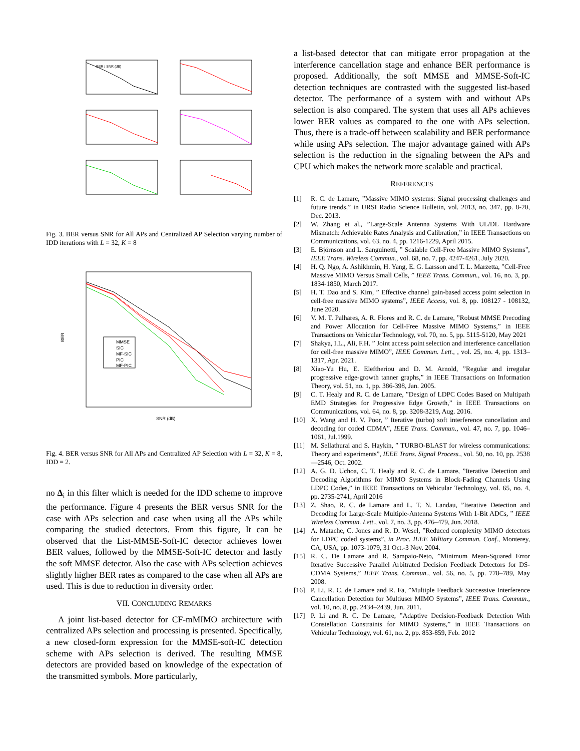BER / SNR (dB)
Fig. 3. BER versus SNR for All APs and Centralized AP Selection varying number of IDD iterations with L = 32, K = 8
MMSE
SIC
MF-SIC
PIC
MF-PIC
BER
SNR (dB)
Fig. 4. BER versus SNR for All APs and Centralized AP Selection with L = 32, K = 8, IDD = 2.
no Δ<sub>i</sub> in this filter which is needed for the IDD scheme to improve the performance. Figure 4 presents the BER versus SNR for the case with APs selection and case when using all the APs while comparing the studied detectors. From this figure, It can be observed that the List-MMSE-Soft-IC detector achieves lower BER values, followed by the MMSE-Soft-IC detector and lastly the soft MMSE detector. Also the case with APs selection achieves slightly higher BER rates as compared to the case when all APs are used. This is due to reduction in diversity order.
VII. CONCLUDING REMARKS
A joint list-based detector for CF-mMIMO architecture with centralized APs selection and processing is presented. Specifically, a new closed-form expression for the MMSE-soft-IC detection scheme with APs selection is derived. The resulting MMSE detectors are provided based on knowledge of the expectation of the transmitted symbols. More particularly,
a list-based detector that can mitigate error propagation at the interference cancellation stage and enhance BER performance is proposed. Additionally, the soft MMSE and MMSE-Soft-IC detection techniques are contrasted with the suggested list-based detector. The performance of a system with and without APs selection is also compared. The system that uses all APs achieves lower BER values as compared to the one with APs selection. Thus, there is a trade-off between scalability and BER performance while using APs selection. The major advantage gained with APs selection is the reduction in the signaling between the APs and CPU which makes the network more scalable and practical.
REFERENCES
[1] R. C. de Lamare, ”Massive MIMO systems: Signal processing challenges and future trends,” in URSI Radio Science Bulletin, vol. 2013, no. 347, pp. 8-20, Dec. 2013.
[2] W. Zhang et al., ”Large-Scale Antenna Systems With UL/DL Hardware Mismatch: Achievable Rates Analysis and Calibration,” in IEEE Transactions on Communications, vol. 63, no. 4, pp. 1216-1229, April 2015.
[3] E. Björnson and L. Sanguinetti, ” Scalable Cell-Free Massive MIMO Systems”, IEEE Trans. Wireless Commun., vol. 68, no. 7, pp. 4247-4261, July 2020.
[4] H. Q. Ngo, A. Ashikhmin, H. Yang, E. G. Larsson and T. L. Marzetta, ”Cell-Free Massive MIMO Versus Small Cells, ” IEEE Trans. Commun., vol. 16, no. 3, pp. 1834-1850, March 2017.
[5] H. T. Dao and S. Kim, ” Effective channel gain-based access point selection in cell-free massive MIMO systems”, IEEE Access, vol. 8, pp. 108127 - 108132, June 2020.
[6] V. M. T. Palhares, A. R. Flores and R. C. de Lamare, ”Robust MMSE Precoding and Power Allocation for Cell-Free Massive MIMO Systems,” in IEEE Transactions on Vehicular Technology, vol. 70, no. 5, pp. 5115-5120, May 2021
[7] Shakya, I.L., Ali, F.H. ” Joint access point selection and interference cancellation for cell-free massive MIMO”, IEEE Commun. Lett., , vol. 25, no. 4, pp. 1313–1317, Apr. 2021.
[8] Xiao-Yu Hu, E. Eleftheriou and D. M. Arnold, ”Regular and irregular progressive edge-growth tanner graphs,” in IEEE Transactions on Information Theory, vol. 51, no. 1, pp. 386-398, Jan. 2005.
[9] C. T. Healy and R. C. de Lamare, ”Design of LDPC Codes Based on Multipath EMD Strategies for Progressive Edge Growth,” in IEEE Transactions on Communications, vol. 64, no. 8, pp. 3208-3219, Aug. 2016.
[10] X. Wang and H. V. Poor, ” Iterative (turbo) soft interference cancellation and decoding for coded CDMA”, IEEE Trans. Commun., vol. 47, no. 7, pp. 1046–1061, Jul.1999.
[11] M. Sellathurai and S. Haykin, ” TURBO-BLAST for wireless communications: Theory and experiments”, IEEE Trans. Signal Process., vol. 50, no. 10, pp. 2538—2546, Oct. 2002.
[12] A. G. D. Uchoa, C. T. Healy and R. C. de Lamare, ”Iterative Detection and Decoding Algorithms for MIMO Systems in Block-Fading Channels Using LDPC Codes,” in IEEE Transactions on Vehicular Technology, vol. 65, no. 4, pp. 2735-2741, April 2016
[13] Z. Shao, R. C. de Lamare and L. T. N. Landau, ”Iterative Detection and Decoding for Large-Scale Multiple-Antenna Systems With 1-Bit ADCs, ” IEEE Wireless Commun. Lett., vol. 7, no. 3, pp. 476–479, Jun. 2018.
[14] A. Matache, C. Jones and R. D. Wesel, ”Reduced complexity MIMO detectors for LDPC coded systems”, in Proc. IEEE Military Commun. Conf., Monterey, CA, USA, pp. 1073-1079, 31 Oct.-3 Nov. 2004.
[15] R. C. De Lamare and R. Sampaio-Neto, ”Minimum Mean-Squared Error Iterative Successive Parallel Arbitrated Decision Feedback Detectors for DS-CDMA Systems,” IEEE Trans. Commun., vol. 56, no. 5, pp. 778–789, May 2008.
[16] P. Li, R. C. de Lamare and R. Fa, ”Multiple Feedback Successive Interference Cancellation Detection for Multiuser MIMO Systems”, IEEE Trans. Commun., vol. 10, no. 8, pp. 2434–2439, Jun. 2011.
[17] P. Li and R. C. De Lamare, ”Adaptive Decision-Feedback Detection With Constellation Constraints for MIMO Systems,” in IEEE Transactions on Vehicular Technology, vol. 61, no. 2, pp. 853-859, Feb. 2012